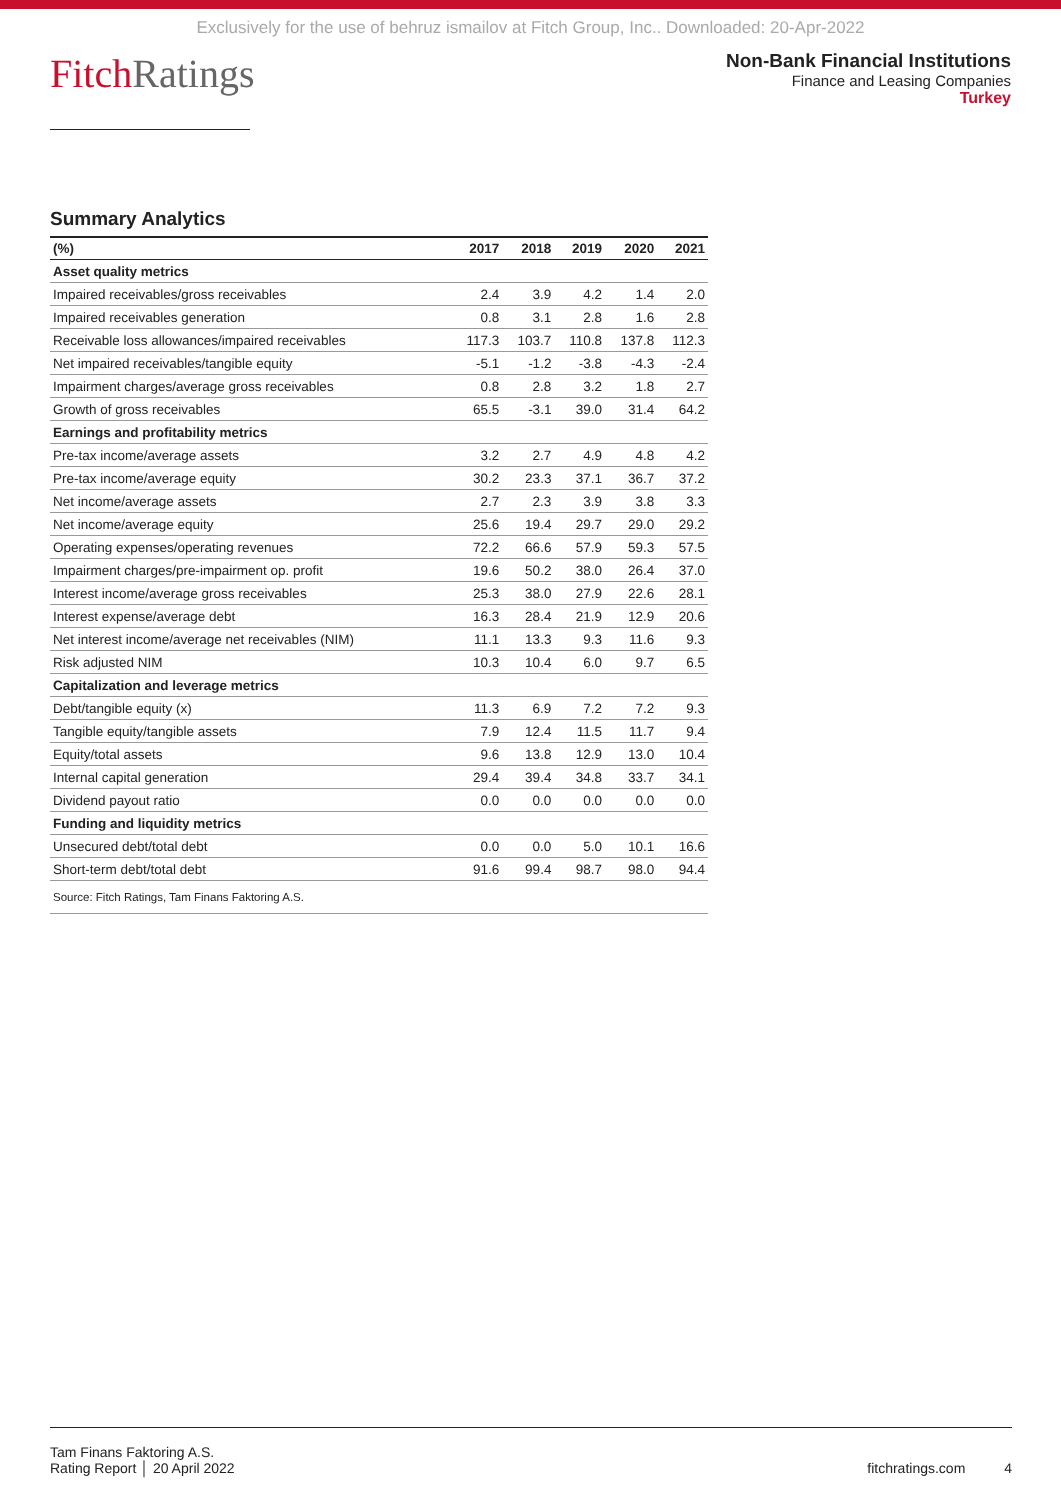Exclusively for the use of behruz ismailov at Fitch Group, Inc.. Downloaded: 20-Apr-2022
FitchRatings
Non-Bank Financial Institutions
Finance and Leasing Companies
Turkey
Summary Analytics
| (%) | 2017 | 2018 | 2019 | 2020 | 2021 |
| --- | --- | --- | --- | --- | --- |
| Asset quality metrics | | | | | |
| Impaired receivables/gross receivables | 2.4 | 3.9 | 4.2 | 1.4 | 2.0 |
| Impaired receivables generation | 0.8 | 3.1 | 2.8 | 1.6 | 2.8 |
| Receivable loss allowances/impaired receivables | 117.3 | 103.7 | 110.8 | 137.8 | 112.3 |
| Net impaired receivables/tangible equity | -5.1 | -1.2 | -3.8 | -4.3 | -2.4 |
| Impairment charges/average gross receivables | 0.8 | 2.8 | 3.2 | 1.8 | 2.7 |
| Growth of gross receivables | 65.5 | -3.1 | 39.0 | 31.4 | 64.2 |
| Earnings and profitability metrics | | | | | |
| Pre-tax income/average assets | 3.2 | 2.7 | 4.9 | 4.8 | 4.2 |
| Pre-tax income/average equity | 30.2 | 23.3 | 37.1 | 36.7 | 37.2 |
| Net income/average assets | 2.7 | 2.3 | 3.9 | 3.8 | 3.3 |
| Net income/average equity | 25.6 | 19.4 | 29.7 | 29.0 | 29.2 |
| Operating expenses/operating revenues | 72.2 | 66.6 | 57.9 | 59.3 | 57.5 |
| Impairment charges/pre-impairment op. profit | 19.6 | 50.2 | 38.0 | 26.4 | 37.0 |
| Interest income/average gross receivables | 25.3 | 38.0 | 27.9 | 22.6 | 28.1 |
| Interest expense/average debt | 16.3 | 28.4 | 21.9 | 12.9 | 20.6 |
| Net interest income/average net receivables (NIM) | 11.1 | 13.3 | 9.3 | 11.6 | 9.3 |
| Risk adjusted NIM | 10.3 | 10.4 | 6.0 | 9.7 | 6.5 |
| Capitalization and leverage metrics | | | | | |
| Debt/tangible equity (x) | 11.3 | 6.9 | 7.2 | 7.2 | 9.3 |
| Tangible equity/tangible assets | 7.9 | 12.4 | 11.5 | 11.7 | 9.4 |
| Equity/total assets | 9.6 | 13.8 | 12.9 | 13.0 | 10.4 |
| Internal capital generation | 29.4 | 39.4 | 34.8 | 33.7 | 34.1 |
| Dividend payout ratio | 0.0 | 0.0 | 0.0 | 0.0 | 0.0 |
| Funding and liquidity metrics | | | | | |
| Unsecured debt/total debt | 0.0 | 0.0 | 5.0 | 10.1 | 16.6 |
| Short-term debt/total debt | 91.6 | 99.4 | 98.7 | 98.0 | 94.4 |
| Source: Fitch Ratings, Tam Finans Faktoring A.S. | | | | | |
Tam Finans Faktoring A.S.
Rating Report │ 20 April 2022
fitchratings.com 4